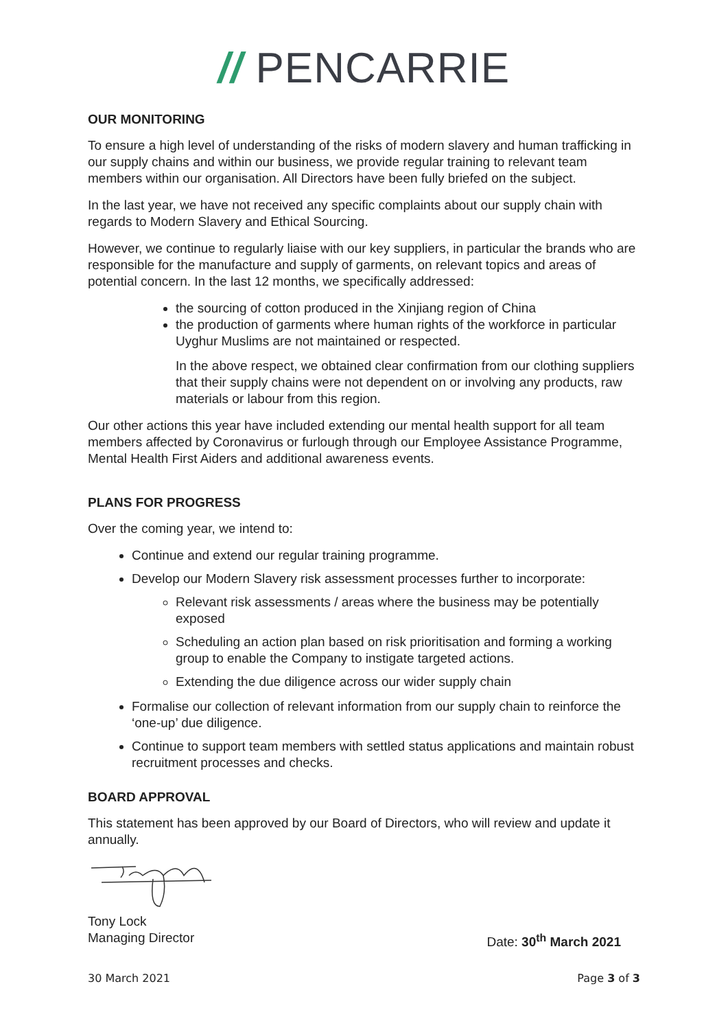// PENCARRIE
OUR MONITORING
To ensure a high level of understanding of the risks of modern slavery and human trafficking in our supply chains and within our business, we provide regular training to relevant team members within our organisation. All Directors have been fully briefed on the subject.
In the last year, we have not received any specific complaints about our supply chain with regards to Modern Slavery and Ethical Sourcing.
However, we continue to regularly liaise with our key suppliers, in particular the brands who are responsible for the manufacture and supply of garments, on relevant topics and areas of potential concern. In the last 12 months, we specifically addressed:
the sourcing of cotton produced in the Xinjiang region of China
the production of garments where human rights of the workforce in particular Uyghur Muslims are not maintained or respected.
In the above respect, we obtained clear confirmation from our clothing suppliers that their supply chains were not dependent on or involving any products, raw materials or labour from this region.
Our other actions this year have included extending our mental health support for all team members affected by Coronavirus or furlough through our Employee Assistance Programme, Mental Health First Aiders and additional awareness events.
PLANS FOR PROGRESS
Over the coming year, we intend to:
Continue and extend our regular training programme.
Develop our Modern Slavery risk assessment processes further to incorporate:
Relevant risk assessments / areas where the business may be potentially exposed
Scheduling an action plan based on risk prioritisation and forming a working group to enable the Company to instigate targeted actions.
Extending the due diligence across our wider supply chain
Formalise our collection of relevant information from our supply chain to reinforce the ‘one-up’ due diligence.
Continue to support team members with settled status applications and maintain robust recruitment processes and checks.
BOARD APPROVAL
This statement has been approved by our Board of Directors, who will review and update it annually.
Tony Lock
Managing Director Date: 30<sup>th</sup> March 2021
30 March 2021 Page 3 of 3